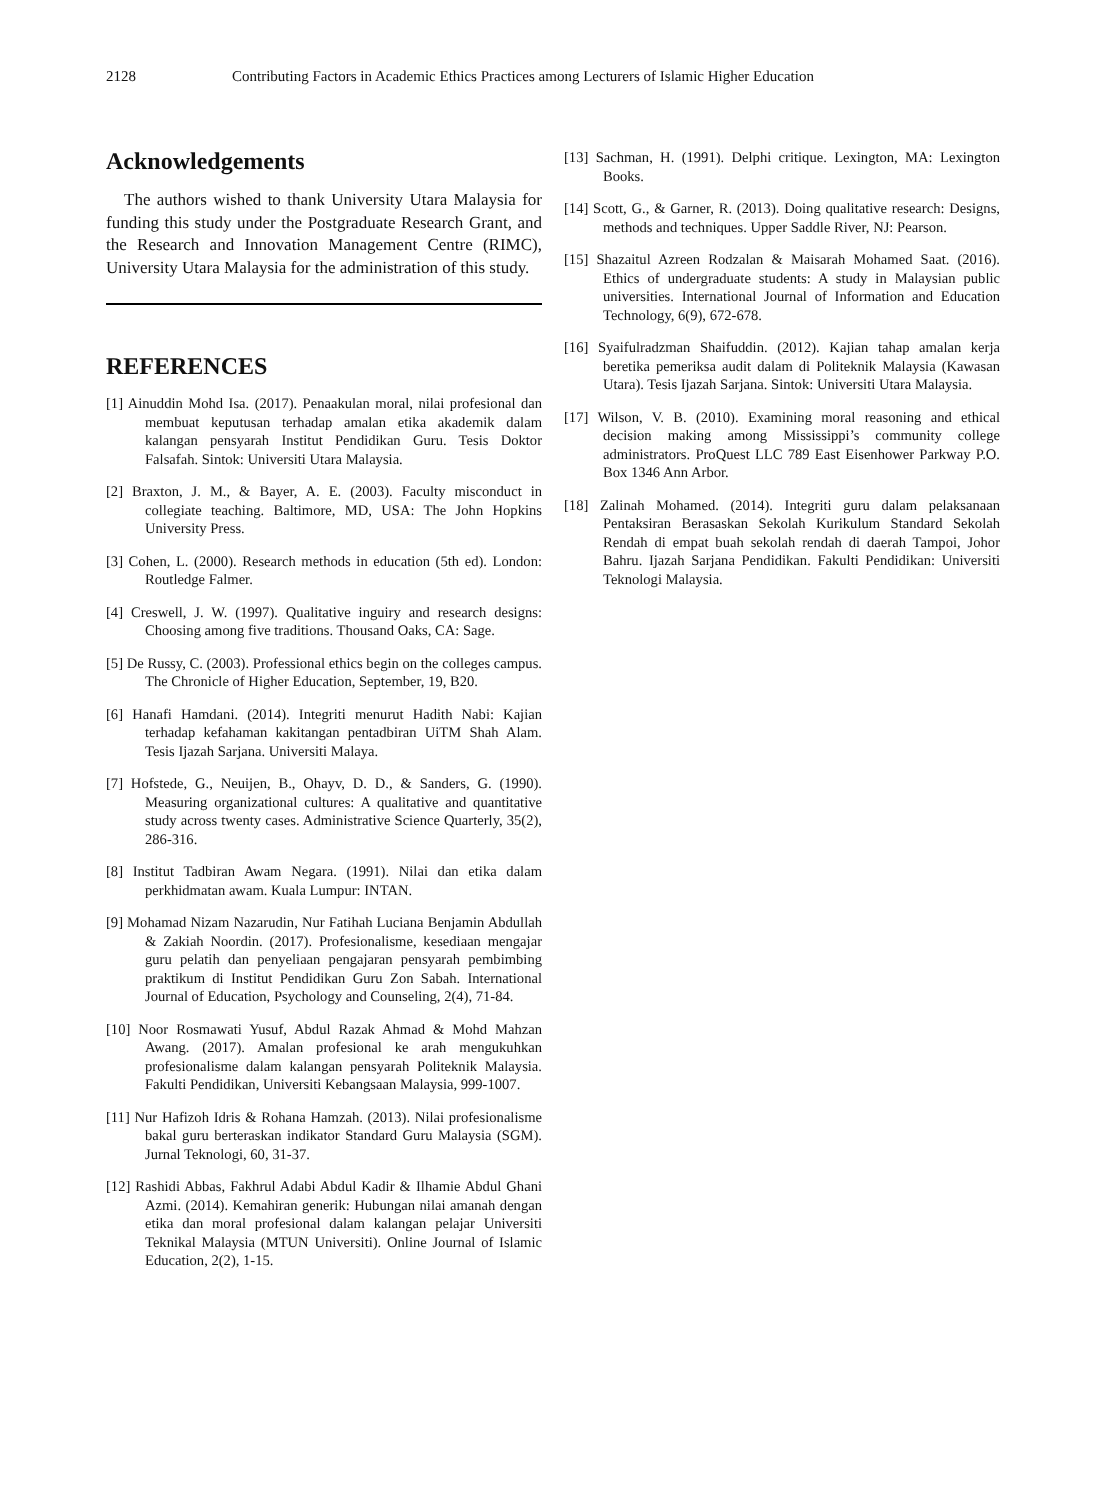2128 Contributing Factors in Academic Ethics Practices among Lecturers of Islamic Higher Education
Acknowledgements
The authors wished to thank University Utara Malaysia for funding this study under the Postgraduate Research Grant, and the Research and Innovation Management Centre (RIMC), University Utara Malaysia for the administration of this study.
REFERENCES
[1] Ainuddin Mohd Isa. (2017). Penaakulan moral, nilai profesional dan membuat keputusan terhadap amalan etika akademik dalam kalangan pensyarah Institut Pendidikan Guru. Tesis Doktor Falsafah. Sintok: Universiti Utara Malaysia.
[2] Braxton, J. M., & Bayer, A. E. (2003). Faculty misconduct in collegiate teaching. Baltimore, MD, USA: The John Hopkins University Press.
[3] Cohen, L. (2000). Research methods in education (5th ed). London: Routledge Falmer.
[4] Creswell, J. W. (1997). Qualitative inguiry and research designs: Choosing among five traditions. Thousand Oaks, CA: Sage.
[5] De Russy, C. (2003). Professional ethics begin on the colleges campus. The Chronicle of Higher Education, September, 19, B20.
[6] Hanafi Hamdani. (2014). Integriti menurut Hadith Nabi: Kajian terhadap kefahaman kakitangan pentadbiran UiTM Shah Alam. Tesis Ijazah Sarjana. Universiti Malaya.
[7] Hofstede, G., Neuijen, B., Ohayv, D. D., & Sanders, G. (1990). Measuring organizational cultures: A qualitative and quantitative study across twenty cases. Administrative Science Quarterly, 35(2), 286-316.
[8] Institut Tadbiran Awam Negara. (1991). Nilai dan etika dalam perkhidmatan awam. Kuala Lumpur: INTAN.
[9] Mohamad Nizam Nazarudin, Nur Fatihah Luciana Benjamin Abdullah & Zakiah Noordin. (2017). Profesionalisme, kesediaan mengajar guru pelatih dan penyeliaan pengajaran pensyarah pembimbing praktikum di Institut Pendidikan Guru Zon Sabah. International Journal of Education, Psychology and Counseling, 2(4), 71-84.
[10] Noor Rosmawati Yusuf, Abdul Razak Ahmad & Mohd Mahzan Awang. (2017). Amalan profesional ke arah mengukuhkan profesionalisme dalam kalangan pensyarah Politeknik Malaysia. Fakulti Pendidikan, Universiti Kebangsaan Malaysia, 999-1007.
[11] Nur Hafizoh Idris & Rohana Hamzah. (2013). Nilai profesionalisme bakal guru berteraskan indikator Standard Guru Malaysia (SGM). Jurnal Teknologi, 60, 31-37.
[12] Rashidi Abbas, Fakhrul Adabi Abdul Kadir & Ilhamie Abdul Ghani Azmi. (2014). Kemahiran generik: Hubungan nilai amanah dengan etika dan moral profesional dalam kalangan pelajar Universiti Teknikal Malaysia (MTUN Universiti). Online Journal of Islamic Education, 2(2), 1-15.
[13] Sachman, H. (1991). Delphi critique. Lexington, MA: Lexington Books.
[14] Scott, G., & Garner, R. (2013). Doing qualitative research: Designs, methods and techniques. Upper Saddle River, NJ: Pearson.
[15] Shazaitul Azreen Rodzalan & Maisarah Mohamed Saat. (2016). Ethics of undergraduate students: A study in Malaysian public universities. International Journal of Information and Education Technology, 6(9), 672-678.
[16] Syaifulradzman Shaifuddin. (2012). Kajian tahap amalan kerja beretika pemeriksa audit dalam di Politeknik Malaysia (Kawasan Utara). Tesis Ijazah Sarjana. Sintok: Universiti Utara Malaysia.
[17] Wilson, V. B. (2010). Examining moral reasoning and ethical decision making among Mississippi’s community college administrators. ProQuest LLC 789 East Eisenhower Parkway P.O. Box 1346 Ann Arbor.
[18] Zalinah Mohamed. (2014). Integriti guru dalam pelaksanaan Pentaksiran Berasaskan Sekolah Kurikulum Standard Sekolah Rendah di empat buah sekolah rendah di daerah Tampoi, Johor Bahru. Ijazah Sarjana Pendidikan. Fakulti Pendidikan: Universiti Teknologi Malaysia.